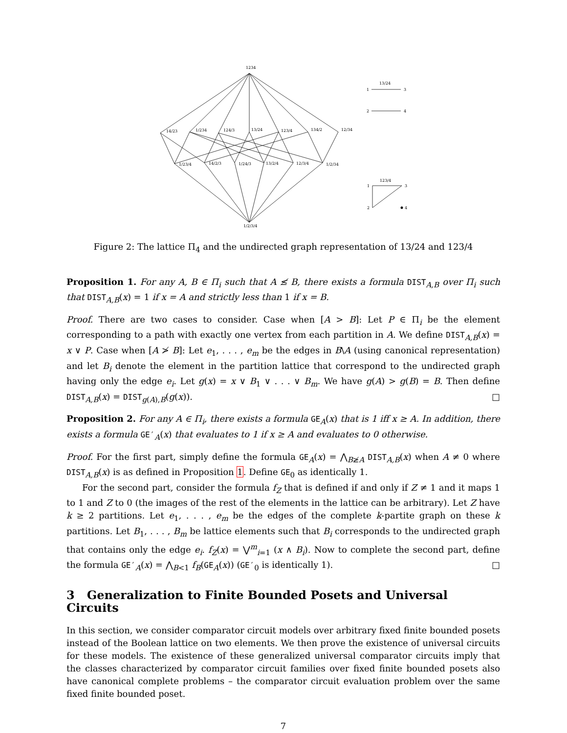1234
14/23
1/234
124/3
13/24
123/4
134/2
12/34
1/23/4
14/2/3
1/24/3
13/2/4
12/3/4
1/2/34
1/2/3/4
13/24
1
3
2
4
123/4
1
3
2
4
Figure 2: The lattice Π<sub>4</sub> and the undirected graph representation of 13/24 and 123/4
Proposition 1. For any A, B ∈ Π<sub>i</sub> such that A ≰ B, there exists a formula DIST<sub>A,B</sub> over Π<sub>i</sub> such that DIST<sub>A,B</sub>(x) = 1 if x = A and strictly less than 1 if x = B.
Proof. There are two cases to consider. Case when [A > B]: Let P ∈ Π<sub>i</sub> be the element corresponding to a path with exactly one vertex from each partition in A. We define DIST<sub>A,B</sub>(x) = x ∨ P. Case when [A ≯ B]: Let e<sub>1</sub>, . . . , e<sub>m</sub> be the edges in B\A (using canonical representation) and let B<sub>i</sub> denote the element in the partition lattice that correspond to the undirected graph having only the edge e<sub>i</sub>. Let g(x) = x ∨ B<sub>1</sub> ∨ . . . ∨ B<sub>m</sub>. We have g(A) > g(B) = B. Then define DIST<sub>A,B</sub>(x) = DIST<sub>g(A),B</sub>(g(x)). □
Proposition 2. For any A ∈ Π<sub>i</sub>, there exists a formula GE<sub>A</sub>(x) that is 1 iff x ≥ A. In addition, there exists a formula GE′<sub>A</sub>(x) that evaluates to 1 if x ≥ A and evaluates to 0 otherwise.
Proof. For the first part, simply define the formula GE<sub>A</sub>(x) = ⋀<sub>B≱A</sub> DIST<sub>A,B</sub>(x) when A ≠ 0 where DIST<sub>A,B</sub>(x) is as defined in Proposition 1. Define GE<sub>0</sub> as identically 1.
For the second part, consider the formula f<sub>Z</sub> that is defined if and only if Z ≠ 1 and it maps 1 to 1 and Z to 0 (the images of the rest of the elements in the lattice can be arbitrary). Let Z have k ≥ 2 partitions. Let e<sub>1</sub>, . . . , e<sub>m</sub> be the edges of the complete k-partite graph on these k partitions. Let B<sub>1</sub>, . . . , B<sub>m</sub> be lattice elements such that B<sub>i</sub> corresponds to the undirected graph that contains only the edge e<sub>i</sub>. f<sub>Z</sub>(x) = ⋁<sup>m</sup><sub>i=1</sub> (x ∧ B<sub>i</sub>). Now to complete the second part, define the formula GE′<sub>A</sub>(x) = ⋀<sub>B<1</sub> f<sub>B</sub>(GE<sub>A</sub>(x)) (GE′<sub>0</sub> is identically 1). □
3 Generalization to Finite Bounded Posets and Universal Circuits
In this section, we consider comparator circuit models over arbitrary fixed finite bounded posets instead of the Boolean lattice on two elements. We then prove the existence of universal circuits for these models. The existence of these generalized universal comparator circuits imply that the classes characterized by comparator circuit families over fixed finite bounded posets also have canonical complete problems – the comparator circuit evaluation problem over the same fixed finite bounded poset.
7